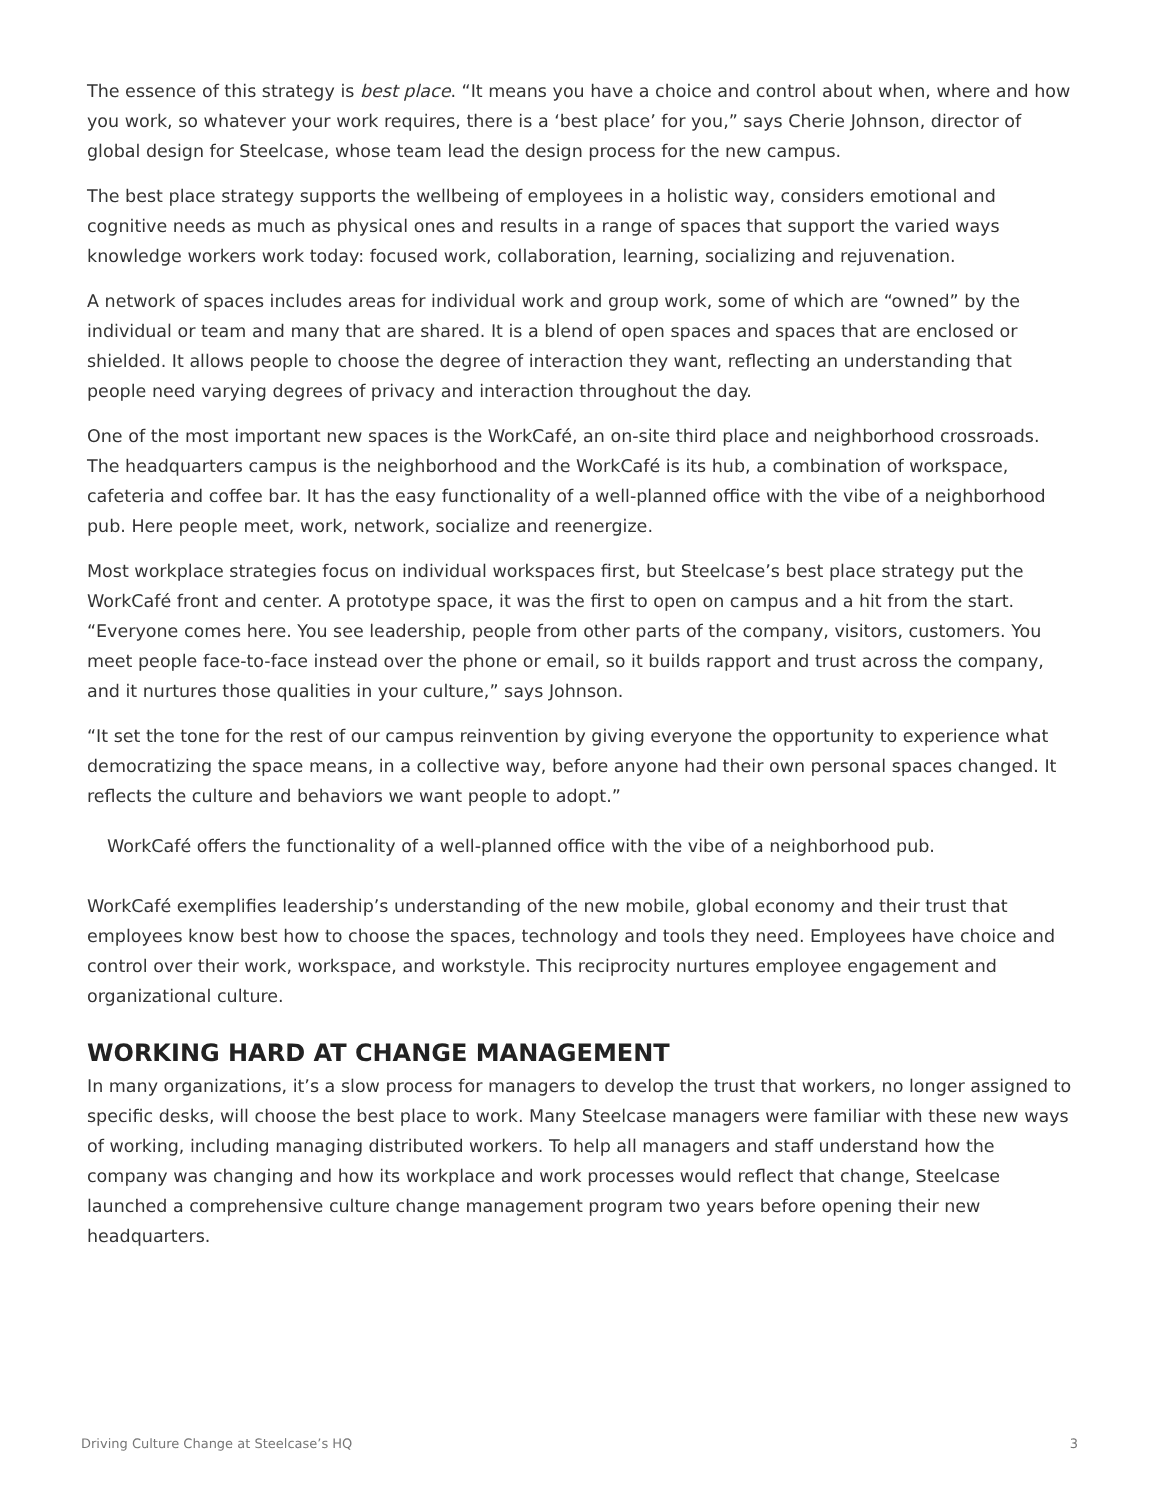The essence of this strategy is best place. “It means you have a choice and control about when, where and how you work, so whatever your work requires, there is a ‘best place’ for you,” says Cherie Johnson, director of global design for Steelcase, whose team lead the design process for the new campus.
The best place strategy supports the wellbeing of employees in a holistic way, considers emotional and cognitive needs as much as physical ones and results in a range of spaces that support the varied ways knowledge workers work today: focused work, collaboration, learning, socializing and rejuvenation.
A network of spaces includes areas for individual work and group work, some of which are “owned” by the individual or team and many that are shared. It is a blend of open spaces and spaces that are enclosed or shielded. It allows people to choose the degree of interaction they want, reflecting an understanding that people need varying degrees of privacy and interaction throughout the day.
One of the most important new spaces is the WorkCafé, an on-site third place and neighborhood crossroads. The headquarters campus is the neighborhood and the WorkCafé is its hub, a combination of workspace, cafeteria and coffee bar. It has the easy functionality of a well-planned office with the vibe of a neighborhood pub. Here people meet, work, network, socialize and reenergize.
Most workplace strategies focus on individual workspaces first, but Steelcase’s best place strategy put the WorkCafé front and center. A prototype space, it was the first to open on campus and a hit from the start. “Everyone comes here. You see leadership, people from other parts of the company, visitors, customers. You meet people face-to-face instead over the phone or email, so it builds rapport and trust across the company, and it nurtures those qualities in your culture,” says Johnson.
“It set the tone for the rest of our campus reinvention by giving everyone the opportunity to experience what democratizing the space means, in a collective way, before anyone had their own personal spaces changed. It reflects the culture and behaviors we want people to adopt.”
WorkCafé offers the functionality of a well-planned office with the vibe of a neighborhood pub.
WorkCafé exemplifies leadership’s understanding of the new mobile, global economy and their trust that employees know best how to choose the spaces, technology and tools they need. Employees have choice and control over their work, workspace, and workstyle. This reciprocity nurtures employee engagement and organizational culture.
WORKING HARD AT CHANGE MANAGEMENT
In many organizations, it’s a slow process for managers to develop the trust that workers, no longer assigned to specific desks, will choose the best place to work. Many Steelcase managers were familiar with these new ways of working, including managing distributed workers. To help all managers and staff understand how the company was changing and how its workplace and work processes would reflect that change, Steelcase launched a comprehensive culture change management program two years before opening their new headquarters.
Driving Culture Change at Steelcase’s HQ 3